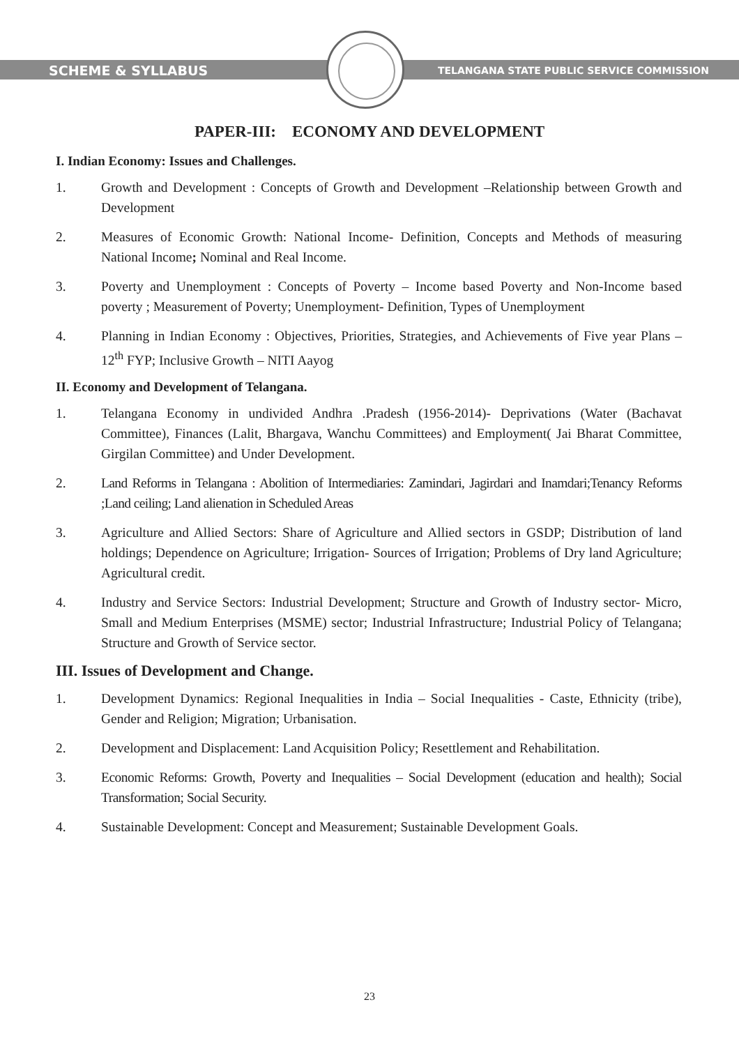SCHEME & SYLLABUS
TELANGANA STATE PUBLIC SERVICE COMMISSION
PAPER-III: ECONOMY AND DEVELOPMENT
I. Indian Economy: Issues and Challenges.
1. Growth and Development : Concepts of Growth and Development –Relationship between Growth and Development
2. Measures of Economic Growth: National Income- Definition, Concepts and Methods of measuring National Income; Nominal and Real Income.
3. Poverty and Unemployment : Concepts of Poverty – Income based Poverty and Non-Income based poverty ; Measurement of Poverty; Unemployment- Definition, Types of Unemployment
4. Planning in Indian Economy : Objectives, Priorities, Strategies, and Achievements of Five year Plans – 12<sup>th</sup> FYP; Inclusive Growth – NITI Aayog
II. Economy and Development of Telangana.
1. Telangana Economy in undivided Andhra .Pradesh (1956-2014)- Deprivations (Water (Bachavat Committee), Finances (Lalit, Bhargava, Wanchu Committees) and Employment( Jai Bharat Committee, Girgilan Committee) and Under Development.
2. Land Reforms in Telangana : Abolition of Intermediaries: Zamindari, Jagirdari and Inamdari;Tenancy Reforms ;Land ceiling; Land alienation in Scheduled Areas
3. Agriculture and Allied Sectors: Share of Agriculture and Allied sectors in GSDP; Distribution of land holdings; Dependence on Agriculture; Irrigation- Sources of Irrigation; Problems of Dry land Agriculture; Agricultural credit.
4. Industry and Service Sectors: Industrial Development; Structure and Growth of Industry sector- Micro, Small and Medium Enterprises (MSME) sector; Industrial Infrastructure; Industrial Policy of Telangana; Structure and Growth of Service sector.
III. Issues of Development and Change.
1. Development Dynamics: Regional Inequalities in India – Social Inequalities - Caste, Ethnicity (tribe), Gender and Religion; Migration; Urbanisation.
2. Development and Displacement: Land Acquisition Policy; Resettlement and Rehabilitation.
3. Economic Reforms: Growth, Poverty and Inequalities – Social Development (education and health); Social Transformation; Social Security.
4. Sustainable Development: Concept and Measurement; Sustainable Development Goals.
23